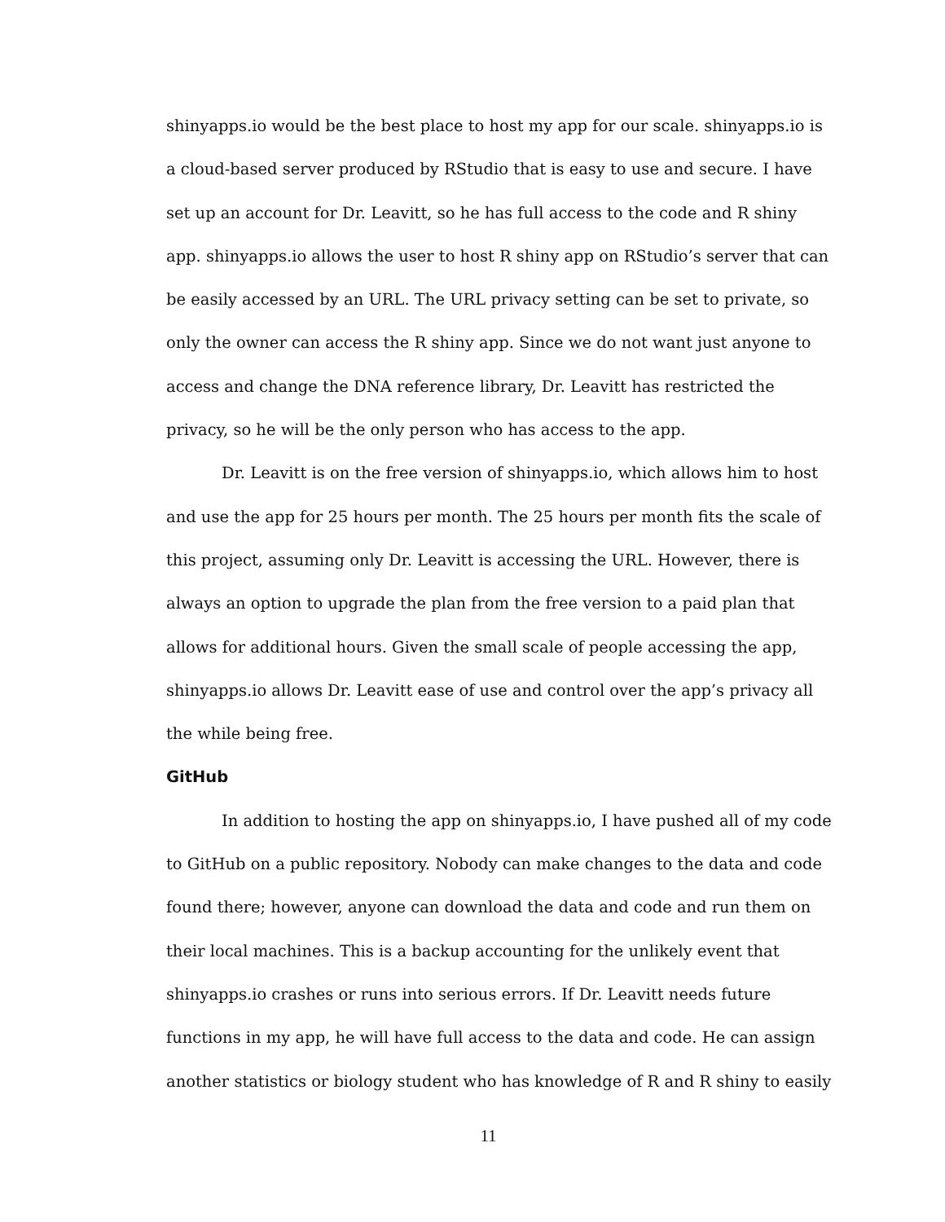shinyapps.io would be the best place to host my app for our scale. shinyapps.io is a cloud-based server produced by RStudio that is easy to use and secure. I have set up an account for Dr. Leavitt, so he has full access to the code and R shiny app. shinyapps.io allows the user to host R shiny app on RStudio’s server that can be easily accessed by an URL. The URL privacy setting can be set to private, so only the owner can access the R shiny app. Since we do not want just anyone to access and change the DNA reference library, Dr. Leavitt has restricted the privacy, so he will be the only person who has access to the app.
Dr. Leavitt is on the free version of shinyapps.io, which allows him to host and use the app for 25 hours per month. The 25 hours per month fits the scale of this project, assuming only Dr. Leavitt is accessing the URL. However, there is always an option to upgrade the plan from the free version to a paid plan that allows for additional hours. Given the small scale of people accessing the app, shinyapps.io allows Dr. Leavitt ease of use and control over the app’s privacy all the while being free.
GitHub
In addition to hosting the app on shinyapps.io, I have pushed all of my code to GitHub on a public repository. Nobody can make changes to the data and code found there; however, anyone can download the data and code and run them on their local machines. This is a backup accounting for the unlikely event that shinyapps.io crashes or runs into serious errors. If Dr. Leavitt needs future functions in my app, he will have full access to the data and code. He can assign another statistics or biology student who has knowledge of R and R shiny to easily
11